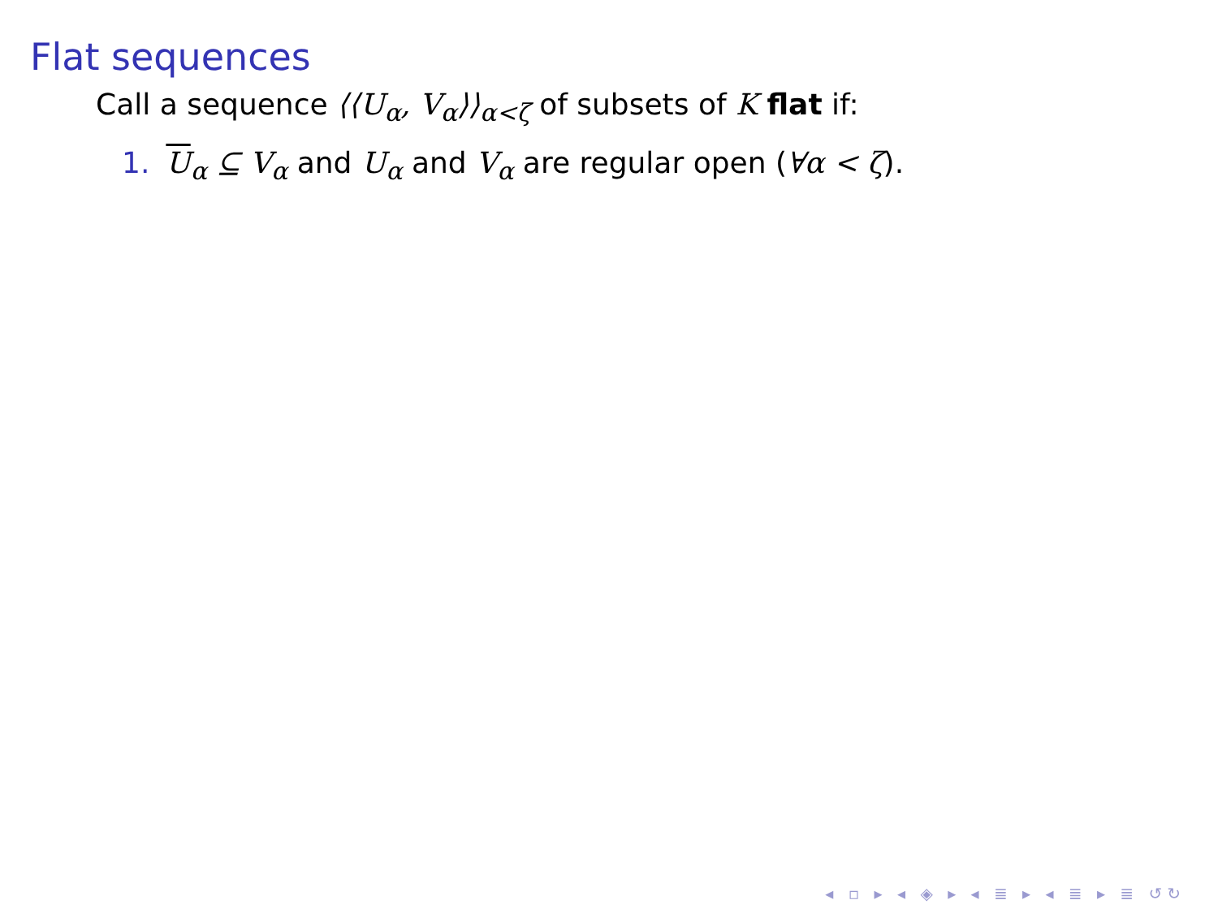Flat sequences
Call a sequence ⟨⟨U<sub>α</sub>, V<sub>α</sub>⟩⟩<sub>α<ζ</sub> of subsets of K flat if:
1. U<sub>α</sub> ⊆ V<sub>α</sub> and U<sub>α</sub> and V<sub>α</sub> are regular open (∀α < ζ).
◂ ▫ ▸ ◂ ◈ ▸ ◂ ≣ ▸ ◂ ≣ ▸ ≣ ↺↻